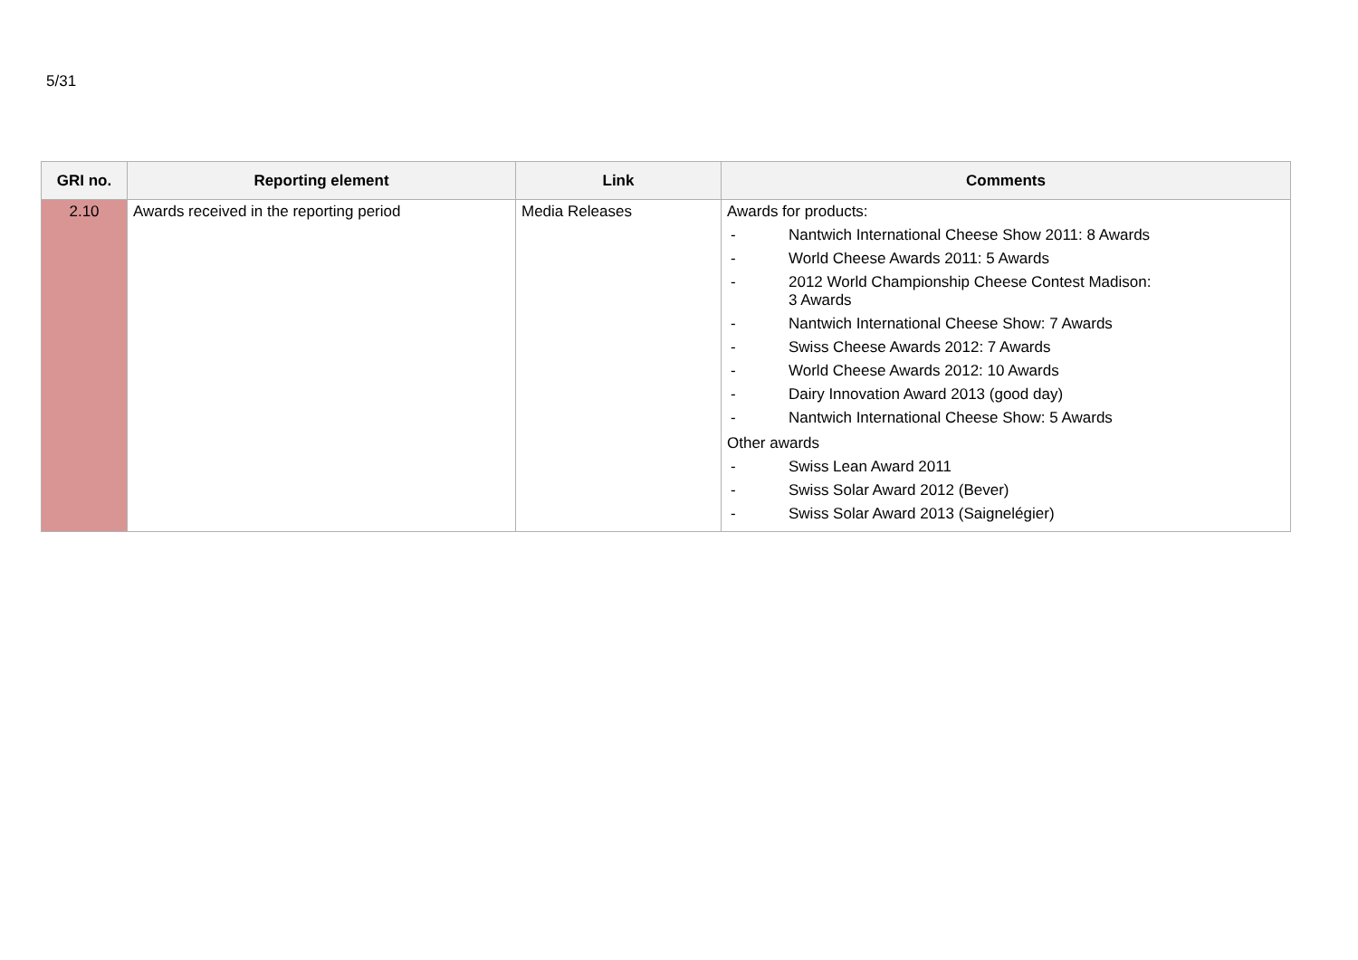5/31
| GRI no. | Reporting element | Link | Comments |
| --- | --- | --- | --- |
| 2.10 | Awards received in the reporting period | Media Releases | Awards for products: - Nantwich International Cheese Show 2011: 8 Awards - World Cheese Awards 2011: 5 Awards - 2012 World Championship Cheese Contest Madison: 3 Awards - Nantwich International Cheese Show: 7 Awards - Swiss Cheese Awards 2012: 7 Awards - World Cheese Awards 2012: 10 Awards - Dairy Innovation Award 2013 (good day) - Nantwich International Cheese Show: 5 Awards Other awards - Swiss Lean Award 2011 - Swiss Solar Award 2012 (Bever) - Swiss Solar Award 2013 (Saignelégier) |